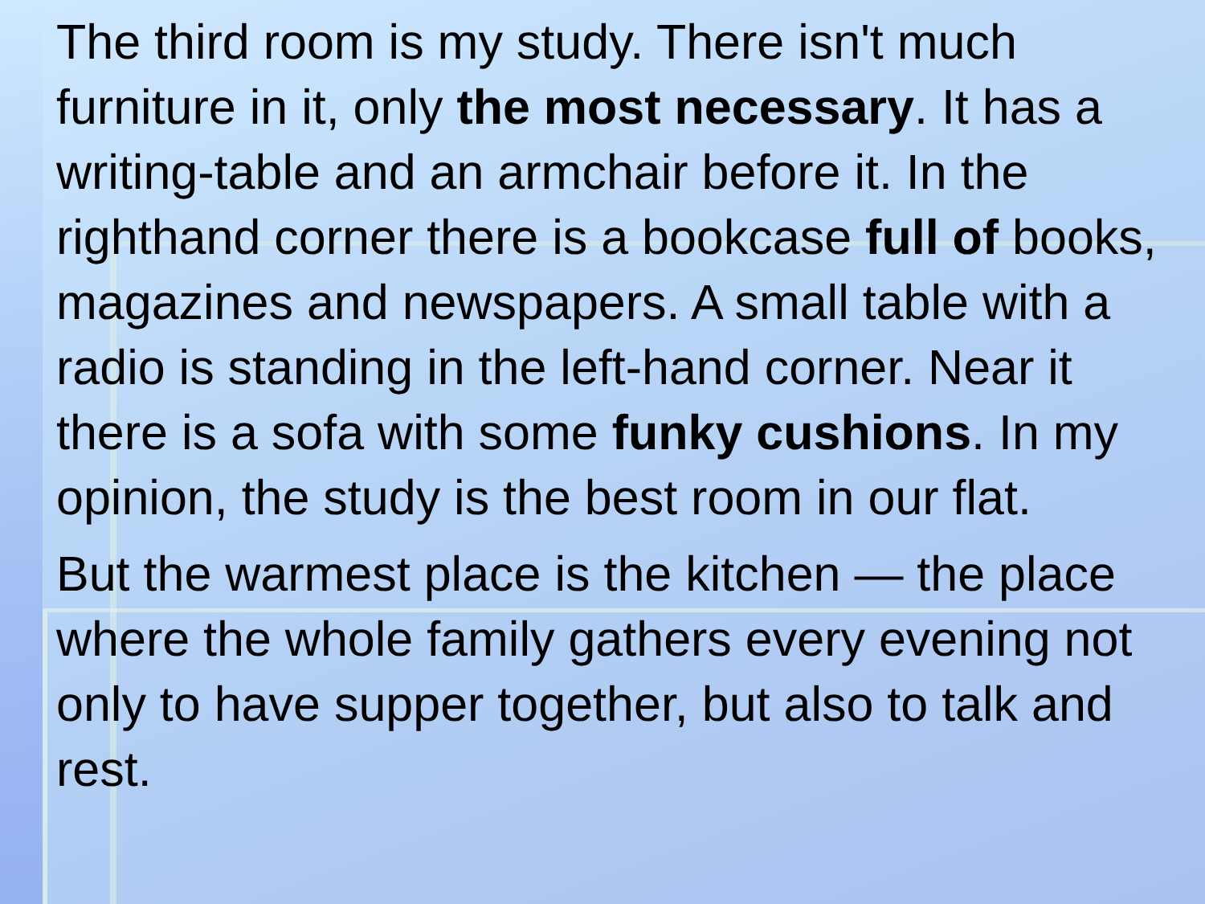The third room is my study. There isn't much furniture in it, only the most necessary. It has a writing-table and an armchair before it. In the righthand corner there is a bookcase full of books, magazines and newspapers. A small table with a radio is standing in the left-hand corner. Near it there is a sofa with some funky cushions. In my opinion, the study is the best room in our flat.
But the warmest place is the kitchen — the place where the whole family gathers every evening not only to have supper together, but also to talk and rest.